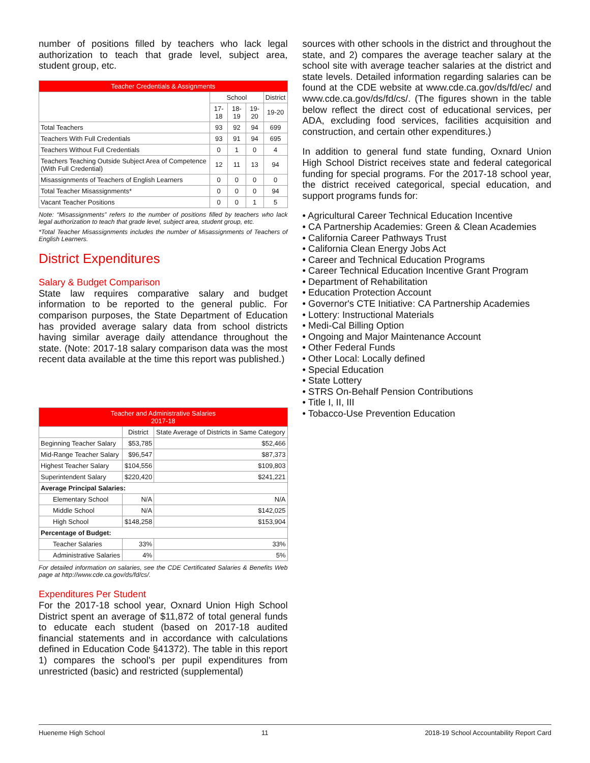number of positions filled by teachers who lack legal authorization to teach that grade level, subject area, student group, etc.
| Teacher Credentials & Assignments | | | | |
| --- | --- | --- | --- | --- |
| | School | | | District |
| | 17-18 | 18-19 | 19-20 | 19-20 |
| Total Teachers | 93 | 92 | 94 | 699 |
| Teachers With Full Credentials | 93 | 91 | 94 | 695 |
| Teachers Without Full Credentials | 0 | 1 | 0 | 4 |
| Teachers Teaching Outside Subject Area of Competence (With Full Credential) | 12 | 11 | 13 | 94 |
| Misassignments of Teachers of English Learners | 0 | 0 | 0 | 0 |
| Total Teacher Misassignments* | 0 | 0 | 0 | 94 |
| Vacant Teacher Positions | 0 | 0 | 1 | 5 |
Note: “Misassignments” refers to the number of positions filled by teachers who lack legal authorization to teach that grade level, subject area, student group, etc.
*Total Teacher Misassignments includes the number of Misassignments of Teachers of English Learners.
District Expenditures
Salary & Budget Comparison
State law requires comparative salary and budget information to be reported to the general public. For comparison purposes, the State Department of Education has provided average salary data from school districts having similar average daily attendance throughout the state. (Note: 2017-18 salary comparison data was the most recent data available at the time this report was published.)
| Teacher and Administrative Salaries 2017-18 | | |
| --- | --- | --- |
| | District | State Average of Districts in Same Category |
| Beginning Teacher Salary | $53,785 | $52,466 |
| Mid-Range Teacher Salary | $96,547 | $87,373 |
| Highest Teacher Salary | $104,556 | $109,803 |
| Superintendent Salary | $220,420 | $241,221 |
| Average Principal Salaries: | | |
| Elementary School | N/A | N/A |
| Middle School | N/A | $142,025 |
| High School | $148,258 | $153,904 |
| Percentage of Budget: | | |
| Teacher Salaries | 33% | 33% |
| Administrative Salaries | 4% | 5% |
For detailed information on salaries, see the CDE Certificated Salaries & Benefits Web page at http://www.cde.ca.gov/ds/fd/cs/.
Expenditures Per Student
For the 2017-18 school year, Oxnard Union High School District spent an average of $11,872 of total general funds to educate each student (based on 2017-18 audited financial statements and in accordance with calculations defined in Education Code §41372). The table in this report 1) compares the school's per pupil expenditures from unrestricted (basic) and restricted (supplemental)
sources with other schools in the district and throughout the state, and 2) compares the average teacher salary at the school site with average teacher salaries at the district and state levels. Detailed information regarding salaries can be found at the CDE website at www.cde.ca.gov/ds/fd/ec/ and www.cde.ca.gov/ds/fd/cs/. (The figures shown in the table below reflect the direct cost of educational services, per ADA, excluding food services, facilities acquisition and construction, and certain other expenditures.)
In addition to general fund state funding, Oxnard Union High School District receives state and federal categorical funding for special programs. For the 2017-18 school year, the district received categorical, special education, and support programs funds for:
• Agricultural Career Technical Education Incentive
• CA Partnership Academies: Green & Clean Academies
• California Career Pathways Trust
• California Clean Energy Jobs Act
• Career and Technical Education Programs
• Career Technical Education Incentive Grant Program
• Department of Rehabilitation
• Education Protection Account
• Governor's CTE Initiative: CA Partnership Academies
• Lottery: Instructional Materials
• Medi-Cal Billing Option
• Ongoing and Major Maintenance Account
• Other Federal Funds
• Other Local: Locally defined
• Special Education
• State Lottery
• STRS On-Behalf Pension Contributions
• Title I, II, III
• Tobacco-Use Prevention Education
Hueneme High School 11 2018-19 School Accountability Report Card